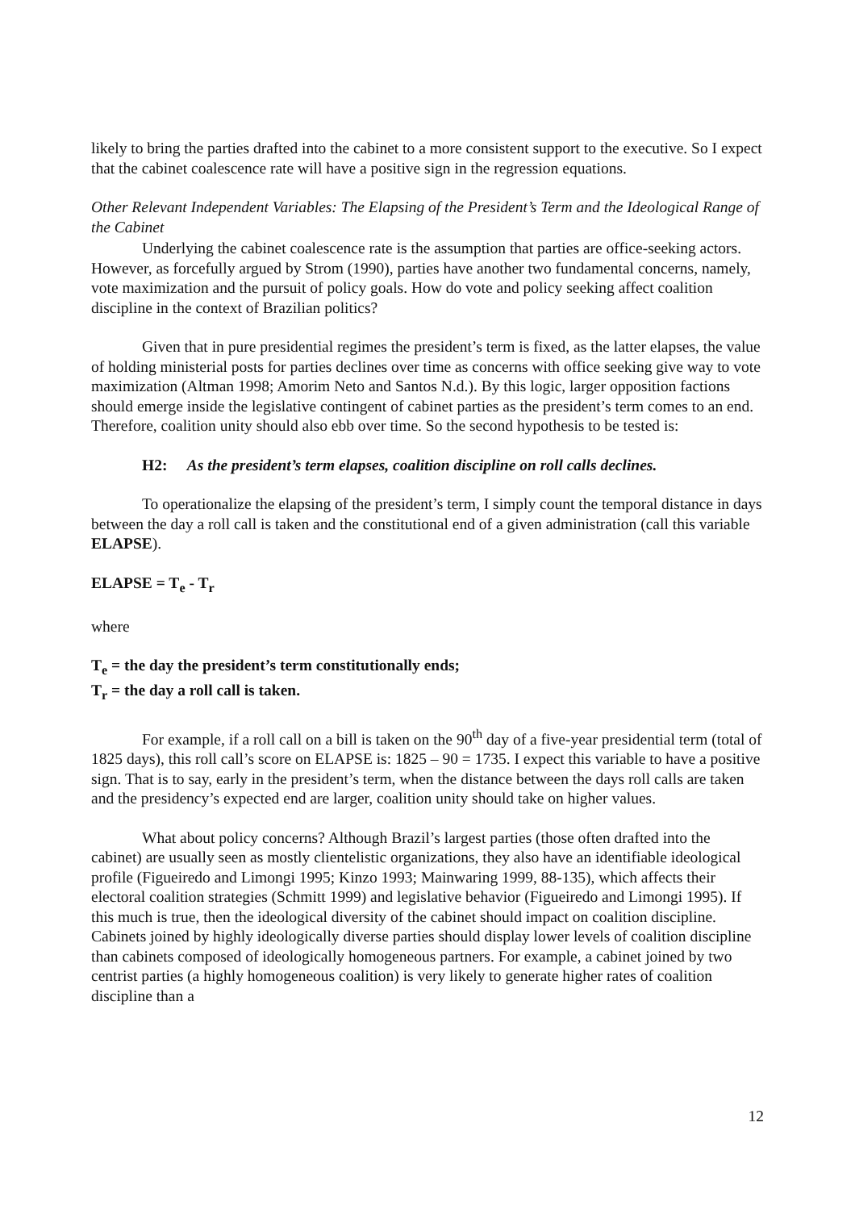likely to bring the parties drafted into the cabinet to a more consistent support to the executive. So I expect that the cabinet coalescence rate will have a positive sign in the regression equations.
Other Relevant Independent Variables: The Elapsing of the President’s Term and the Ideological Range of the Cabinet
Underlying the cabinet coalescence rate is the assumption that parties are office-seeking actors. However, as forcefully argued by Strom (1990), parties have another two fundamental concerns, namely, vote maximization and the pursuit of policy goals. How do vote and policy seeking affect coalition discipline in the context of Brazilian politics?
Given that in pure presidential regimes the president’s term is fixed, as the latter elapses, the value of holding ministerial posts for parties declines over time as concerns with office seeking give way to vote maximization (Altman 1998; Amorim Neto and Santos N.d.). By this logic, larger opposition factions should emerge inside the legislative contingent of cabinet parties as the president’s term comes to an end. Therefore, coalition unity should also ebb over time. So the second hypothesis to be tested is:
H2: As the president’s term elapses, coalition discipline on roll calls declines.
To operationalize the elapsing of the president’s term, I simply count the temporal distance in days between the day a roll call is taken and the constitutional end of a given administration (call this variable ELAPSE).
ELAPSE = T<sub>e</sub> - T<sub>r</sub>
where
T<sub>e</sub> = the day the president’s term constitutionally ends;
T<sub>r</sub> = the day a roll call is taken.
For example, if a roll call on a bill is taken on the 90<sup>th</sup> day of a five-year presidential term (total of 1825 days), this roll call’s score on ELAPSE is: 1825 – 90 = 1735. I expect this variable to have a positive sign. That is to say, early in the president’s term, when the distance between the days roll calls are taken and the presidency’s expected end are larger, coalition unity should take on higher values.
What about policy concerns? Although Brazil’s largest parties (those often drafted into the cabinet) are usually seen as mostly clientelistic organizations, they also have an identifiable ideological profile (Figueiredo and Limongi 1995; Kinzo 1993; Mainwaring 1999, 88-135), which affects their electoral coalition strategies (Schmitt 1999) and legislative behavior (Figueiredo and Limongi 1995). If this much is true, then the ideological diversity of the cabinet should impact on coalition discipline. Cabinets joined by highly ideologically diverse parties should display lower levels of coalition discipline than cabinets composed of ideologically homogeneous partners. For example, a cabinet joined by two centrist parties (a highly homogeneous coalition) is very likely to generate higher rates of coalition discipline than a
12